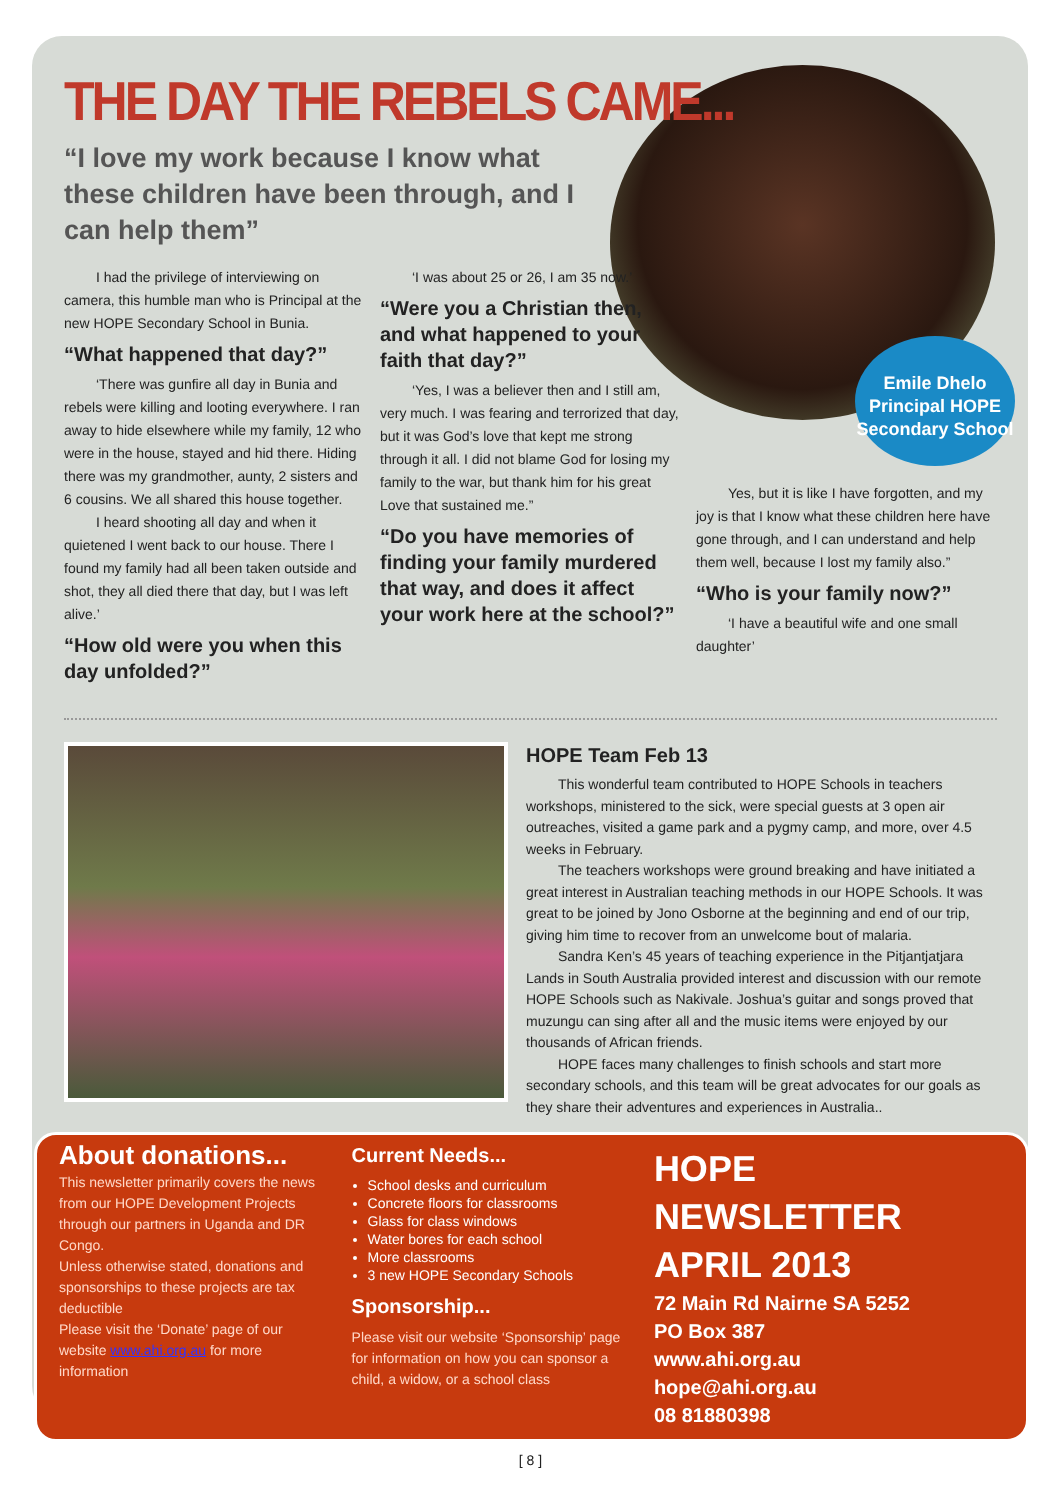THE DAY THE REBELS CAME...
“I love my work because I know what these children have been through, and I can help them”
I had the privilege of interviewing on camera, this humble man who is Principal at the new HOPE Secondary School in Bunia.
“What happened that day?”
‘There was gunfire all day in Bunia and rebels were killing and looting everywhere. I ran away to hide elsewhere while my family, 12 who were in the house, stayed and hid there. Hiding there was my grandmother, aunty, 2 sisters and 6 cousins. We all shared this house together.
I heard shooting all day and when it quietened I went back to our house. There I found my family had all been taken outside and shot, they all died there that day, but I was left alive.’
“How old were you when this day unfolded?”
‘I was about 25 or 26, I am 35 now.’
“Were you a Christian then, and what happened to your faith that day?”
‘Yes, I was a believer then and I still am, very much. I was fearing and terrorized that day, but it was God’s love that kept me strong through it all. I did not blame God for losing my family to the war, but thank him for his great Love that sustained me.”
“Do you have memories of finding your family murdered that way, and does it affect your work here at the school?”
Yes, but it is like I have forgotten, and my joy is that I know what these children here have gone through, and I can understand and help them well, because I lost my family also.”
“Who is your family now?”
‘I have a beautiful wife and one small daughter’
HOPE Team Feb 13
This wonderful team contributed to HOPE Schools in teachers workshops, ministered to the sick, were special guests at 3 open air outreaches, visited a game park and a pygmy camp, and more, over 4.5 weeks in February.
The teachers workshops were ground breaking and have initiated a great interest in Australian teaching methods in our HOPE Schools. It was great to be joined by Jono Osborne at the beginning and end of our trip, giving him time to recover from an unwelcome bout of malaria.
Sandra Ken’s 45 years of teaching experience in the Pitjantjatjara Lands in South Australia provided interest and discussion with our remote HOPE Schools such as Nakivale. Joshua’s guitar and songs proved that muzungu can sing after all and the music items were enjoyed by our thousands of African friends.
HOPE faces many challenges to finish schools and start more secondary schools, and this team will be great advocates for our goals as they share their adventures and experiences in Australia..
About donations...
This newsletter primarily covers the news from our HOPE Development Projects through our partners in Uganda and DR Congo.
Unless otherwise stated, donations and sponsorships to these projects are tax deductible
Please visit the ‘Donate’ page of our website www.ahi.org.au for more information
Current Needs...
School desks and curriculum
Concrete floors for classrooms
Glass for class windows
Water bores for each school
More classrooms
3 new HOPE Secondary Schools
Sponsorship...
Please visit our website ‘Sponsorship’ page for information on how you can sponsor a child, a widow, or a school class
HOPE NEWSLETTER
APRIL 2013
72 Main Rd Nairne SA 5252
PO Box 387
www.ahi.org.au
hope@ahi.org.au
08 81880398
Emile Dhelo Principal HOPE Secondary School
[ 8 ]